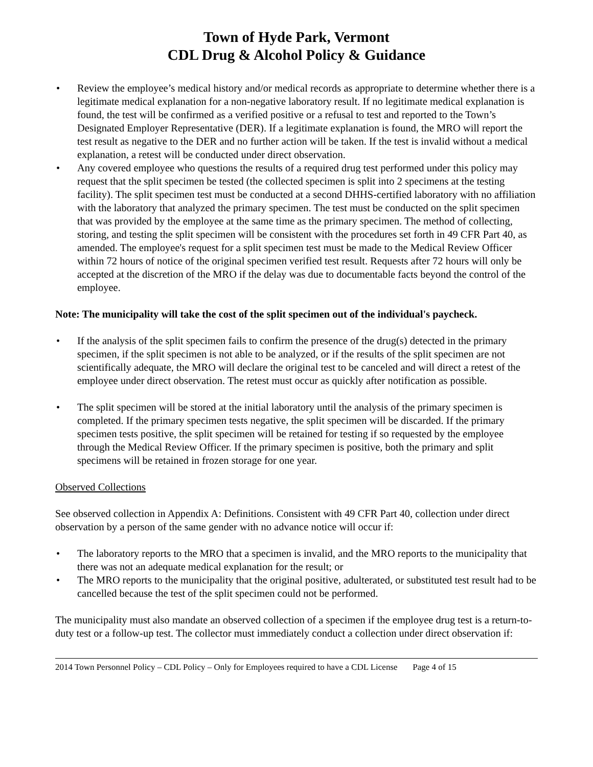Town of Hyde Park, Vermont
CDL Drug & Alcohol Policy & Guidance
• Review the employee’s medical history and/or medical records as appropriate to determine whether there is a legitimate medical explanation for a non-negative laboratory result. If no legitimate medical explanation is found, the test will be confirmed as a verified positive or a refusal to test and reported to the Town’s Designated Employer Representative (DER). If a legitimate explanation is found, the MRO will report the test result as negative to the DER and no further action will be taken. If the test is invalid without a medical explanation, a retest will be conducted under direct observation.
• Any covered employee who questions the results of a required drug test performed under this policy may request that the split specimen be tested (the collected specimen is split into 2 specimens at the testing facility). The split specimen test must be conducted at a second DHHS-certified laboratory with no affiliation with the laboratory that analyzed the primary specimen. The test must be conducted on the split specimen that was provided by the employee at the same time as the primary specimen. The method of collecting, storing, and testing the split specimen will be consistent with the procedures set forth in 49 CFR Part 40, as amended. The employee's request for a split specimen test must be made to the Medical Review Officer within 72 hours of notice of the original specimen verified test result. Requests after 72 hours will only be accepted at the discretion of the MRO if the delay was due to documentable facts beyond the control of the employee.
Note: The municipality will take the cost of the split specimen out of the individual's paycheck.
• If the analysis of the split specimen fails to confirm the presence of the drug(s) detected in the primary specimen, if the split specimen is not able to be analyzed, or if the results of the split specimen are not scientifically adequate, the MRO will declare the original test to be canceled and will direct a retest of the employee under direct observation. The retest must occur as quickly after notification as possible.
• The split specimen will be stored at the initial laboratory until the analysis of the primary specimen is completed. If the primary specimen tests negative, the split specimen will be discarded. If the primary specimen tests positive, the split specimen will be retained for testing if so requested by the employee through the Medical Review Officer. If the primary specimen is positive, both the primary and split specimens will be retained in frozen storage for one year.
Observed Collections
See observed collection in Appendix A: Definitions. Consistent with 49 CFR Part 40, collection under direct observation by a person of the same gender with no advance notice will occur if:
• The laboratory reports to the MRO that a specimen is invalid, and the MRO reports to the municipality that there was not an adequate medical explanation for the result; or
• The MRO reports to the municipality that the original positive, adulterated, or substituted test result had to be cancelled because the test of the split specimen could not be performed.
The municipality must also mandate an observed collection of a specimen if the employee drug test is a return-to-duty test or a follow-up test. The collector must immediately conduct a collection under direct observation if:
2014 Town Personnel Policy – CDL Policy – Only for Employees required to have a CDL License Page 4 of 15